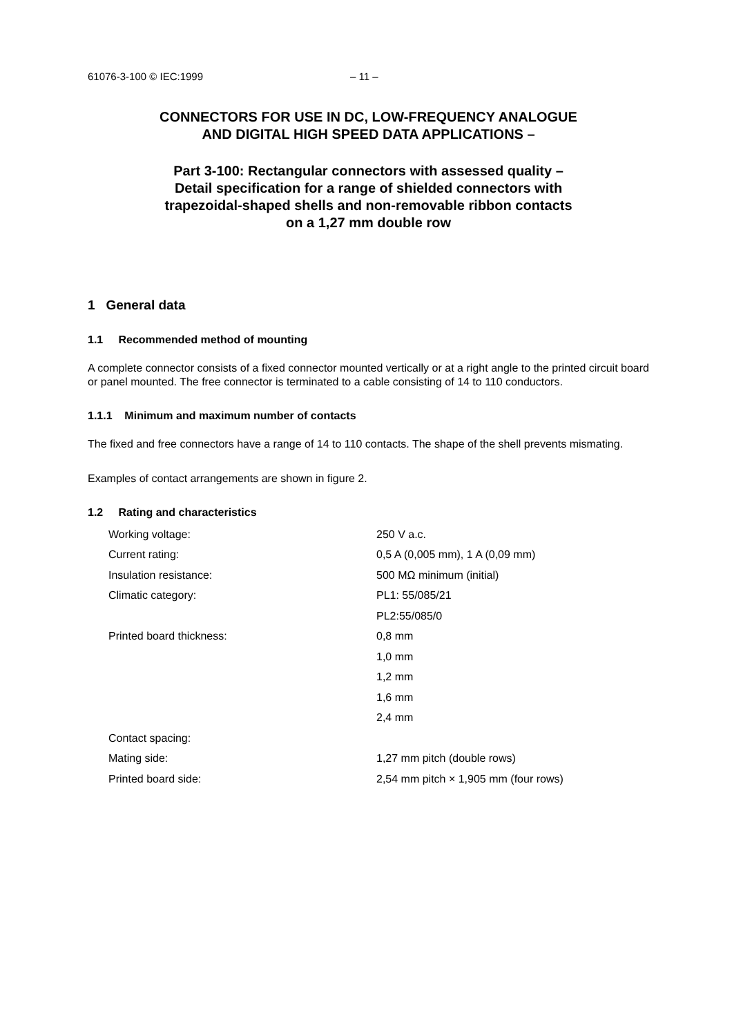61076-3-100 © IEC:1999 – 11 –
CONNECTORS FOR USE IN DC, LOW-FREQUENCY ANALOGUE
AND DIGITAL HIGH SPEED DATA APPLICATIONS –
Part 3-100: Rectangular connectors with assessed quality –
Detail specification for a range of shielded connectors with
trapezoidal-shaped shells and non-removable ribbon contacts
on a 1,27 mm double row
1 General data
1.1 Recommended method of mounting
A complete connector consists of a fixed connector mounted vertically or at a right angle to the printed circuit board or panel mounted. The free connector is terminated to a cable consisting of 14 to 110 conductors.
1.1.1 Minimum and maximum number of contacts
The fixed and free connectors have a range of 14 to 110 contacts. The shape of the shell prevents mismating.
Examples of contact arrangements are shown in figure 2.
1.2 Rating and characteristics
| Working voltage: | 250 V a.c. |
| Current rating: | 0,5 A (0,005 mm), 1 A (0,09 mm) |
| Insulation resistance: | 500 MΩ minimum (initial) |
| Climatic category: | PL1: 55/085/21 |
| | PL2:55/085/0 |
| Printed board thickness: | 0,8 mm |
| | 1,0 mm |
| | 1,2 mm |
| | 1,6 mm |
| | 2,4 mm |
| Contact spacing: | |
| Mating side: | 1,27 mm pitch (double rows) |
| Printed board side: | 2,54 mm pitch × 1,905 mm (four rows) |